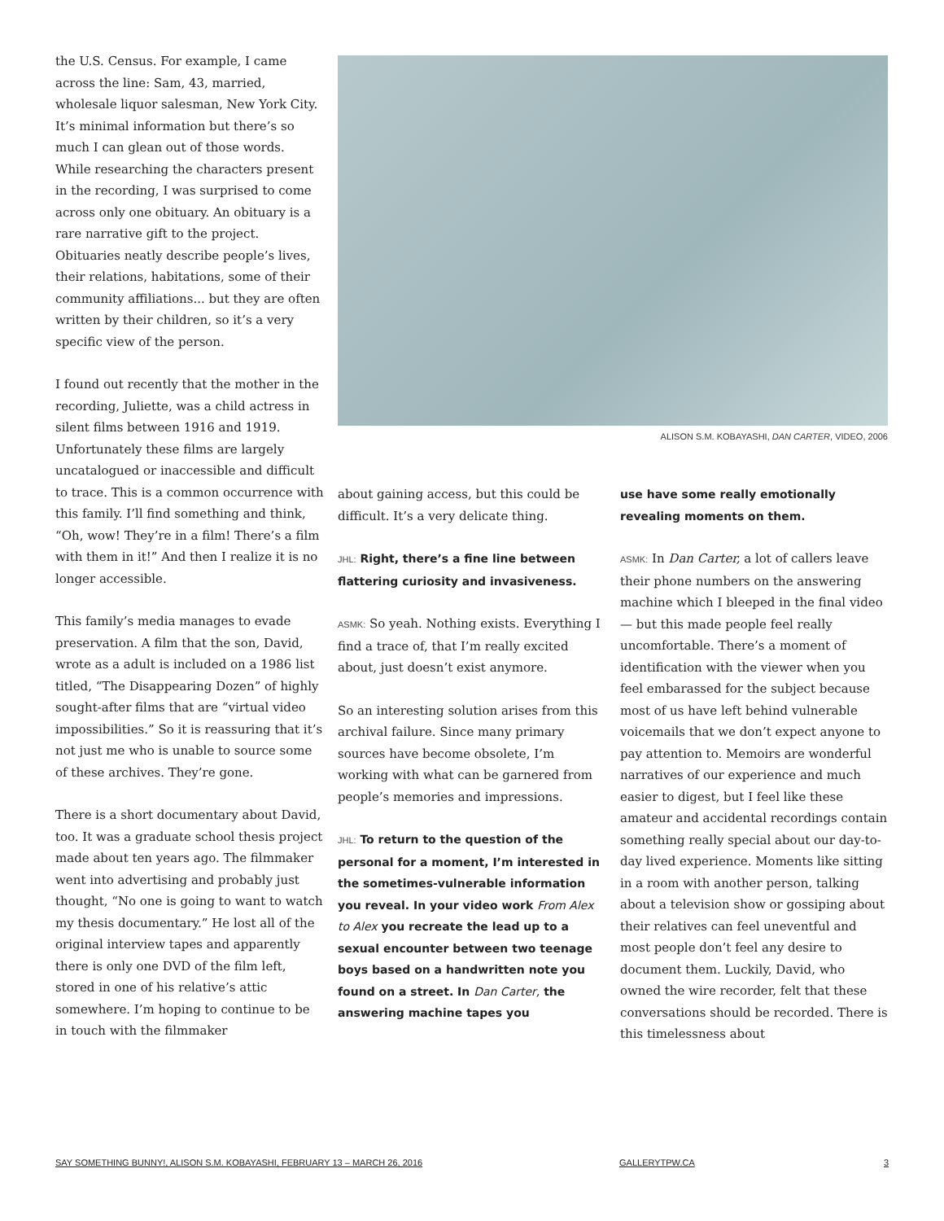the U.S. Census. For example, I came across the line: Sam, 43, married, wholesale liquor salesman, New York City. It’s minimal information but there’s so much I can glean out of those words. While researching the characters present in the recording, I was surprised to come across only one obituary. An obituary is a rare narrative gift to the project. Obituaries neatly describe people’s lives, their relations, habitations, some of their community affiliations... but they are often written by their children, so it’s a very specific view of the person.
I found out recently that the mother in the recording, Juliette, was a child actress in silent films between 1916 and 1919. Unfortunately these films are largely uncatalogued or inaccessible and difficult to trace. This is a common occurrence with this family. I’ll find something and think, “Oh, wow! They’re in a film! There’s a film with them in it!” And then I realize it is no longer accessible.
This family’s media manages to evade preservation. A film that the son, David, wrote as a adult is included on a 1986 list titled, “The Disappearing Dozen” of highly sought-after films that are “virtual video impossibilities.” So it is reassuring that it’s not just me who is unable to source some of these archives. They’re gone.
There is a short documentary about David, too. It was a graduate school thesis project made about ten years ago. The filmmaker went into advertising and probably just thought, “No one is going to want to watch my thesis documentary.” He lost all of the original interview tapes and apparently there is only one DVD of the film left, stored in one of his relative’s attic somewhere. I’m hoping to continue to be in touch with the filmmaker
ALISON S.M. KOBAYASHI, DAN CARTER, VIDEO, 2006
about gaining access, but this could be difficult. It’s a very delicate thing.
JHL: Right, there’s a fine line between flattering curiosity and invasiveness.
ASMK: So yeah. Nothing exists. Everything I find a trace of, that I’m really excited about, just doesn’t exist anymore.
So an interesting solution arises from this archival failure. Since many primary sources have become obsolete, I’m working with what can be garnered from people’s memories and impressions.
JHL: To return to the question of the personal for a moment, I’m interested in the sometimes-vulnerable information you reveal. In your video work From Alex to Alex you recreate the lead up to a sexual encounter between two teenage boys based on a handwritten note you found on a street. In Dan Carter, the answering machine tapes you
use have some really emotionally revealing moments on them.
ASMK: In Dan Carter, a lot of callers leave their phone numbers on the answering machine which I bleeped in the final video — but this made people feel really uncomfortable. There’s a moment of identification with the viewer when you feel embarassed for the subject because most of us have left behind vulnerable voicemails that we don’t expect anyone to pay attention to. Memoirs are wonderful narratives of our experience and much easier to digest, but I feel like these amateur and accidental recordings contain something really special about our day-to-day lived experience. Moments like sitting in a room with another person, talking about a television show or gossiping about their relatives can feel uneventful and most people don’t feel any desire to document them. Luckily, David, who owned the wire recorder, felt that these conversations should be recorded. There is this timelessness about
SAY SOMETHING BUNNY!, ALISON S.M. KOBAYASHI, FEBRUARY 13 – MARCH 26, 2016 GALLERYTPW.CA 3